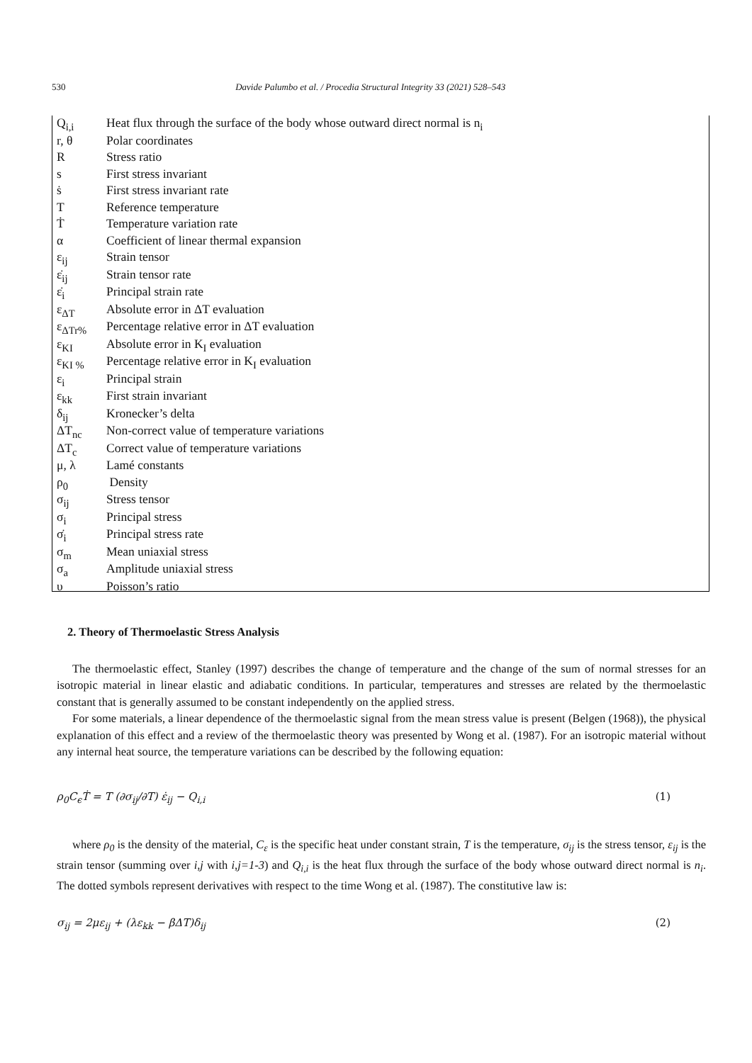530 Davide Palumbo et al. / Procedia Structural Integrity 33 (2021) 528–543
| Q<sub>i,i</sub> | Heat flux through the surface of the body whose outward direct normal is n<sub>i</sub> |
| r, θ | Polar coordinates |
| R | Stress ratio |
| s | First stress invariant |
| ṡ | First stress invariant rate |
| T | Reference temperature |
| Ṫ | Temperature variation rate |
| α | Coefficient of linear thermal expansion |
| ε<sub>ij</sub> | Strain tensor |
| ε̇<sub>ij</sub> | Strain tensor rate |
| ε̇<sub>i</sub> | Principal strain rate |
| ε<sub>ΔT</sub> | Absolute error in ΔT evaluation |
| ε<sub>ΔTr%</sub> | Percentage relative error in ΔT evaluation |
| ε<sub>KI</sub> | Absolute error in K<sub>I</sub> evaluation |
| ε<sub>KI %</sub> | Percentage relative error in K<sub>I</sub> evaluation |
| ε<sub>i</sub> | Principal strain |
| ε<sub>kk</sub> | First strain invariant |
| δ<sub>ij</sub> | Kronecker’s delta |
| ΔT<sub>nc</sub> | Non-correct value of temperature variations |
| ΔT<sub>c</sub> | Correct value of temperature variations |
| μ, λ | Lamé constants |
| ρ<sub>0</sub> | Density |
| σ<sub>ij</sub> | Stress tensor |
| σ<sub>i</sub> | Principal stress |
| σ̇<sub>i</sub> | Principal stress rate |
| σ<sub>m</sub> | Mean uniaxial stress |
| σ<sub>a</sub> | Amplitude uniaxial stress |
| υ | Poisson’s ratio |
2. Theory of Thermoelastic Stress Analysis
The thermoelastic effect, Stanley (1997) describes the change of temperature and the change of the sum of normal stresses for an isotropic material in linear elastic and adiabatic conditions. In particular, temperatures and stresses are related by the thermoelastic constant that is generally assumed to be constant independently on the applied stress.
For some materials, a linear dependence of the thermoelastic signal from the mean stress value is present (Belgen (1968)), the physical explanation of this effect and a review of the thermoelastic theory was presented by Wong et al. (1987). For an isotropic material without any internal heat source, the temperature variations can be described by the following equation:
ρ<sub>0</sub>C<sub>ϵ</sub>Ṫ = T (∂σ<sub>ij</sub>/∂T) ε̇<sub>ij</sub> − Q<sub>i,i</sub> (1)
where ρ<sub>0</sub> is the density of the material, C<sub>ε</sub> is the specific heat under constant strain, T is the temperature, σ<sub>ij</sub> is the stress tensor, ε<sub>ij</sub> is the strain tensor (summing over i,j with i,j=1-3) and Q<sub>i,i</sub> is the heat flux through the surface of the body whose outward direct normal is n<sub>i</sub>. The dotted symbols represent derivatives with respect to the time Wong et al. (1987). The constitutive law is:
σ<sub>ij</sub> = 2με<sub>ij</sub> + (λε<sub>kk</sub> − βΔT)δ<sub>ij</sub> (2)